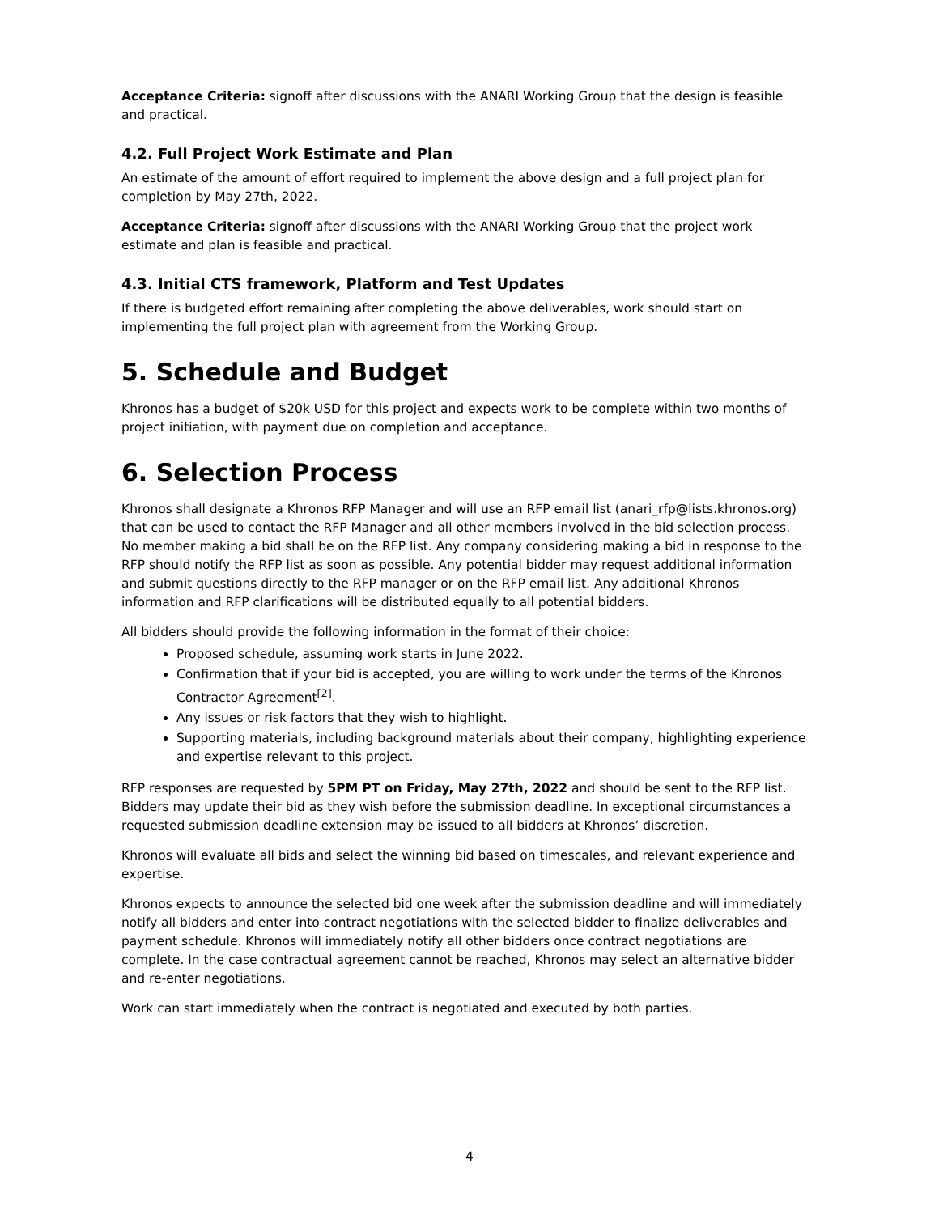Acceptance Criteria: signoff after discussions with the ANARI Working Group that the design is feasible and practical.
4.2. Full Project Work Estimate and Plan
An estimate of the amount of effort required to implement the above design and a full project plan for completion by May 27th, 2022.
Acceptance Criteria: signoff after discussions with the ANARI Working Group that the project work estimate and plan is feasible and practical.
4.3. Initial CTS framework, Platform and Test Updates
If there is budgeted effort remaining after completing the above deliverables, work should start on implementing the full project plan with agreement from the Working Group.
5. Schedule and Budget
Khronos has a budget of $20k USD for this project and expects work to be complete within two months of project initiation, with payment due on completion and acceptance.
6. Selection Process
Khronos shall designate a Khronos RFP Manager and will use an RFP email list (anari_rfp@lists.khronos.org) that can be used to contact the RFP Manager and all other members involved in the bid selection process. No member making a bid shall be on the RFP list. Any company considering making a bid in response to the RFP should notify the RFP list as soon as possible. Any potential bidder may request additional information and submit questions directly to the RFP manager or on the RFP email list. Any additional Khronos information and RFP clarifications will be distributed equally to all potential bidders.
All bidders should provide the following information in the format of their choice:
Proposed schedule, assuming work starts in June 2022.
Confirmation that if your bid is accepted, you are willing to work under the terms of the Khronos Contractor Agreement<sup>[2]</sup>.
Any issues or risk factors that they wish to highlight.
Supporting materials, including background materials about their company, highlighting experience and expertise relevant to this project.
RFP responses are requested by 5PM PT on Friday, May 27th, 2022 and should be sent to the RFP list. Bidders may update their bid as they wish before the submission deadline. In exceptional circumstances a requested submission deadline extension may be issued to all bidders at Khronos’ discretion.
Khronos will evaluate all bids and select the winning bid based on timescales, and relevant experience and expertise.
Khronos expects to announce the selected bid one week after the submission deadline and will immediately notify all bidders and enter into contract negotiations with the selected bidder to finalize deliverables and payment schedule. Khronos will immediately notify all other bidders once contract negotiations are complete. In the case contractual agreement cannot be reached, Khronos may select an alternative bidder and re-enter negotiations.
Work can start immediately when the contract is negotiated and executed by both parties.
4